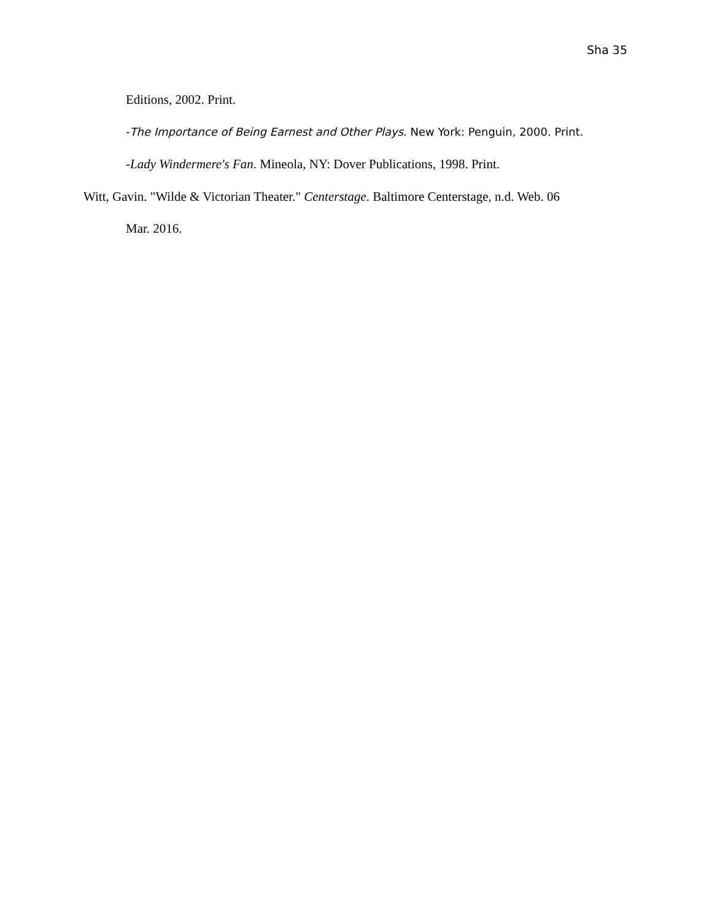Sha 35
Editions, 2002. Print.
-The Importance of Being Earnest and Other Plays. New York: Penguin, 2000. Print.
-Lady Windermere's Fan. Mineola, NY: Dover Publications, 1998. Print.
Witt, Gavin. "Wilde & Victorian Theater." Centerstage. Baltimore Centerstage, n.d. Web. 06
Mar. 2016.